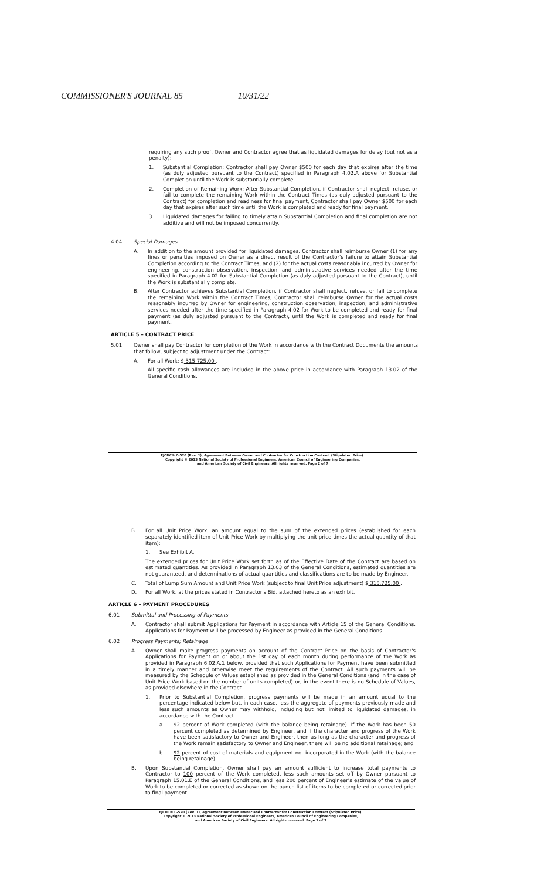COMMISSIONER'S JOURNAL 85 10/31/22
requiring any such proof, Owner and Contractor agree that as liquidated damages for delay (but not as a penalty):
1. Substantial Completion: Contractor shall pay Owner $500 for each day that expires after the time (as duly adjusted pursuant to the Contract) specified in Paragraph 4.02.A above for Substantial Completion until the Work is substantially complete.
2. Completion of Remaining Work: After Substantial Completion, if Contractor shall neglect, refuse, or fail to complete the remaining Work within the Contract Times (as duly adjusted pursuant to the Contract) for completion and readiness for final payment, Contractor shall pay Owner $500 for each day that expires after such time until the Work is completed and ready for final payment.
3. Liquidated damages for failing to timely attain Substantial Completion and final completion are not additive and will not be imposed concurrently.
4.04 Special Damages
A. In addition to the amount provided for liquidated damages, Contractor shall reimburse Owner (1) for any fines or penalties imposed on Owner as a direct result of the Contractor's failure to attain Substantial Completion according to the Contract Times, and (2) for the actual costs reasonably incurred by Owner for engineering, construction observation, inspection, and administrative services needed after the time specified in Paragraph 4.02 for Substantial Completion (as duly adjusted pursuant to the Contract), until the Work is substantially complete.
B. After Contractor achieves Substantial Completion, if Contractor shall neglect, refuse, or fail to complete the remaining Work within the Contract Times, Contractor shall reimburse Owner for the actual costs reasonably incurred by Owner for engineering, construction observation, inspection, and administrative services needed after the time specified in Paragraph 4.02 for Work to be completed and ready for final payment (as duly adjusted pursuant to the Contract), until the Work is completed and ready for final payment.
ARTICLE 5 – CONTRACT PRICE
5.01 Owner shall pay Contractor for completion of the Work in accordance with the Contract Documents the amounts that follow, subject to adjustment under the Contract:
A. For all Work: $ 315,725.00 .
All specific cash allowances are included in the above price in accordance with Paragraph 13.02 of the General Conditions.
EJCDC® C-520 (Rev. 1), Agreement Between Owner and Contractor for Construction Contract (Stipulated Price).
Copyright © 2013 National Society of Professional Engineers, American Council of Engineering Companies,
and American Society of Civil Engineers. All rights reserved. Page 2 of 7
B. For all Unit Price Work, an amount equal to the sum of the extended prices (established for each separately identified item of Unit Price Work by multiplying the unit price times the actual quantity of that item):
1. See Exhibit A.
The extended prices for Unit Price Work set forth as of the Effective Date of the Contract are based on estimated quantities. As provided in Paragraph 13.03 of the General Conditions, estimated quantities are not guaranteed, and determinations of actual quantities and classifications are to be made by Engineer.
C. Total of Lump Sum Amount and Unit Price Work (subject to final Unit Price adjustment) $ 315,725.00 .
D. For all Work, at the prices stated in Contractor's Bid, attached hereto as an exhibit.
ARTICLE 6 – PAYMENT PROCEDURES
6.01 Submittal and Processing of Payments
A. Contractor shall submit Applications for Payment in accordance with Article 15 of the General Conditions. Applications for Payment will be processed by Engineer as provided in the General Conditions.
6.02 Progress Payments; Retainage
A. Owner shall make progress payments on account of the Contract Price on the basis of Contractor's Applications for Payment on or about the 1st day of each month during performance of the Work as provided in Paragraph 6.02.A.1 below, provided that such Applications for Payment have been submitted in a timely manner and otherwise meet the requirements of the Contract. All such payments will be measured by the Schedule of Values established as provided in the General Conditions (and in the case of Unit Price Work based on the number of units completed) or, in the event there is no Schedule of Values, as provided elsewhere in the Contract.
1. Prior to Substantial Completion, progress payments will be made in an amount equal to the percentage indicated below but, in each case, less the aggregate of payments previously made and less such amounts as Owner may withhold, including but not limited to liquidated damages, in accordance with the Contract
a. 92 percent of Work completed (with the balance being retainage). If the Work has been 50 percent completed as determined by Engineer, and if the character and progress of the Work have been satisfactory to Owner and Engineer, then as long as the character and progress of the Work remain satisfactory to Owner and Engineer, there will be no additional retainage; and
b. 92 percent of cost of materials and equipment not incorporated in the Work (with the balance being retainage).
B. Upon Substantial Completion, Owner shall pay an amount sufficient to increase total payments to Contractor to 100 percent of the Work completed, less such amounts set off by Owner pursuant to Paragraph 15.01.E of the General Conditions, and less 200 percent of Engineer's estimate of the value of Work to be completed or corrected as shown on the punch list of items to be completed or corrected prior to final payment.
EJCDC® C-520 (Rev. 1), Agreement Between Owner and Contractor for Construction Contract (Stipulated Price).
Copyright © 2013 National Society of Professional Engineers, American Council of Engineering Companies,
and American Society of Civil Engineers. All rights reserved. Page 3 of 7